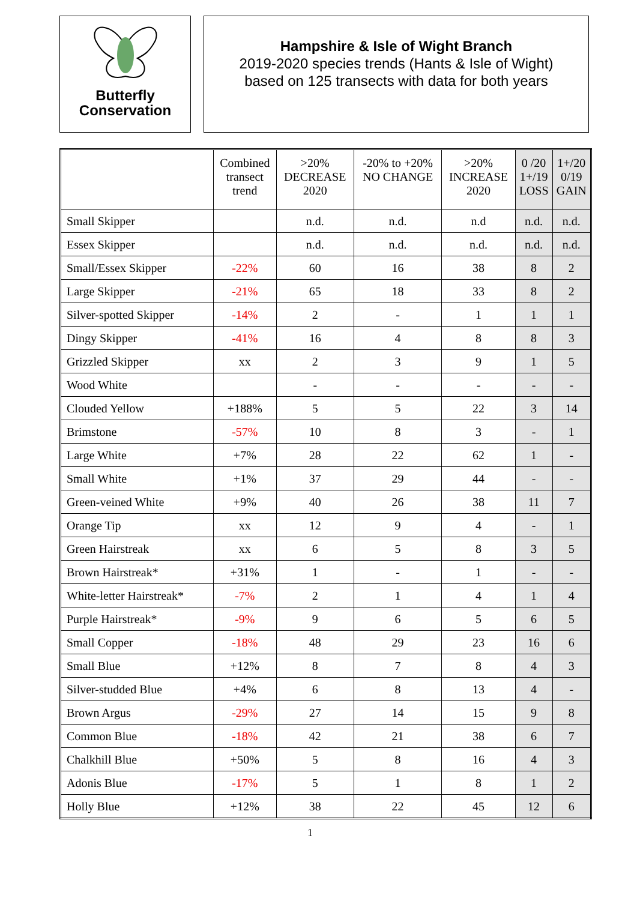Butterfly
Conservation
Hampshire & Isle of Wight Branch
2019-2020 species trends (Hants & Isle of Wight)
based on 125 transects with data for both years
| | Combined transect trend | >20% DECREASE 2020 | -20% to +20% NO CHANGE | >20% INCREASE 2020 | 0 /20 1+/19 LOSS | 1+/20 0/19 GAIN |
| --- | --- | --- | --- | --- | --- | --- |
| Small Skipper | | n.d. | n.d. | n.d | n.d. | n.d. |
| Essex Skipper | | n.d. | n.d. | n.d. | n.d. | n.d. |
| Small/Essex Skipper | -22% | 60 | 16 | 38 | 8 | 2 |
| Large Skipper | -21% | 65 | 18 | 33 | 8 | 2 |
| Silver-spotted Skipper | -14% | 2 | - | 1 | 1 | 1 |
| Dingy Skipper | -41% | 16 | 4 | 8 | 8 | 3 |
| Grizzled Skipper | xx | 2 | 3 | 9 | 1 | 5 |
| Wood White | | - | - | - | - | - |
| Clouded Yellow | +188% | 5 | 5 | 22 | 3 | 14 |
| Brimstone | -57% | 10 | 8 | 3 | - | 1 |
| Large White | +7% | 28 | 22 | 62 | 1 | - |
| Small White | +1% | 37 | 29 | 44 | - | - |
| Green-veined White | +9% | 40 | 26 | 38 | 11 | 7 |
| Orange Tip | xx | 12 | 9 | 4 | - | 1 |
| Green Hairstreak | xx | 6 | 5 | 8 | 3 | 5 |
| Brown Hairstreak* | +31% | 1 | - | 1 | - | - |
| White-letter Hairstreak* | -7% | 2 | 1 | 4 | 1 | 4 |
| Purple Hairstreak* | -9% | 9 | 6 | 5 | 6 | 5 |
| Small Copper | -18% | 48 | 29 | 23 | 16 | 6 |
| Small Blue | +12% | 8 | 7 | 8 | 4 | 3 |
| Silver-studded Blue | +4% | 6 | 8 | 13 | 4 | - |
| Brown Argus | -29% | 27 | 14 | 15 | 9 | 8 |
| Common Blue | -18% | 42 | 21 | 38 | 6 | 7 |
| Chalkhill Blue | +50% | 5 | 8 | 16 | 4 | 3 |
| Adonis Blue | -17% | 5 | 1 | 8 | 1 | 2 |
| Holly Blue | +12% | 38 | 22 | 45 | 12 | 6 |
1